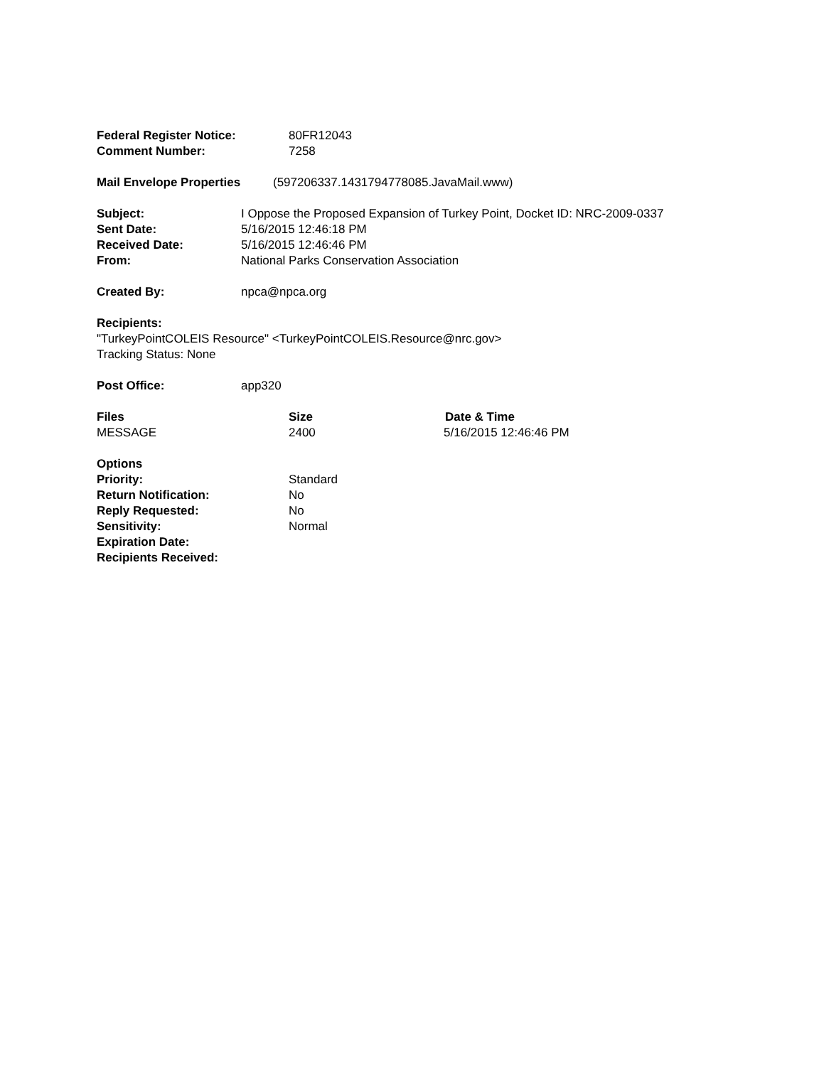Federal Register Notice: 80FR12043
Comment Number: 7258
Mail Envelope Properties (597206337.1431794778085.JavaMail.www)
Subject: I Oppose the Proposed Expansion of Turkey Point, Docket ID: NRC-2009-0337
Sent Date: 5/16/2015 12:46:18 PM
Received Date: 5/16/2015 12:46:46 PM
From: National Parks Conservation Association
Created By: npca@npca.org
Recipients:
"TurkeyPointCOLEIS Resource" <TurkeyPointCOLEIS.Resource@nrc.gov>
Tracking Status: None
Post Office: app320
Files Size Date & Time
MESSAGE 2400 5/16/2015 12:46:46 PM
Options
Priority: Standard
Return Notification: No
Reply Requested: No
Sensitivity: Normal
Expiration Date:
Recipients Received: